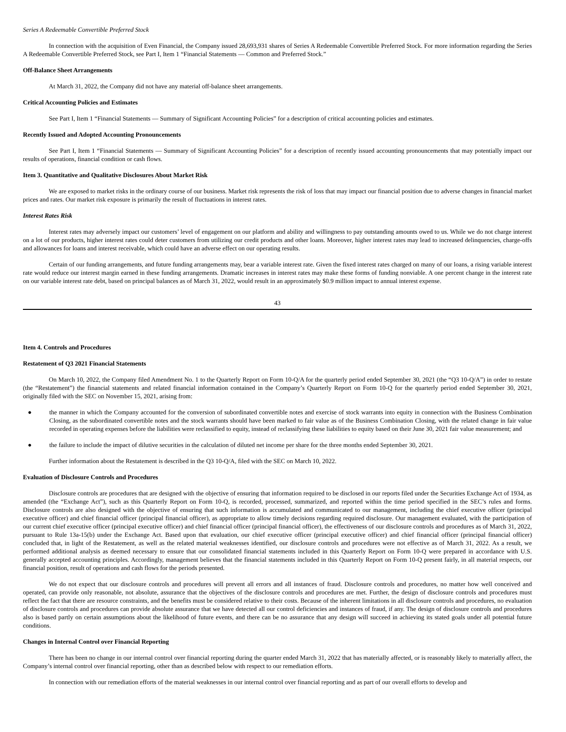Series A Redeemable Convertible Preferred Stock
In connection with the acquisition of Even Financial, the Company issued 28,693,931 shares of Series A Redeemable Convertible Preferred Stock. For more information regarding the Series A Redeemable Convertible Preferred Stock, see Part I, Item 1 “Financial Statements — Common and Preferred Stock.”
Off-Balance Sheet Arrangements
At March 31, 2022, the Company did not have any material off-balance sheet arrangements.
Critical Accounting Policies and Estimates
See Part I, Item 1 “Financial Statements — Summary of Significant Accounting Policies” for a description of critical accounting policies and estimates.
Recently Issued and Adopted Accounting Pronouncements
See Part I, Item 1 “Financial Statements — Summary of Significant Accounting Policies” for a description of recently issued accounting pronouncements that may potentially impact our results of operations, financial condition or cash flows.
Item 3. Quantitative and Qualitative Disclosures About Market Risk
We are exposed to market risks in the ordinary course of our business. Market risk represents the risk of loss that may impact our financial position due to adverse changes in financial market prices and rates. Our market risk exposure is primarily the result of fluctuations in interest rates.
Interest Rates Risk
Interest rates may adversely impact our customers’ level of engagement on our platform and ability and willingness to pay outstanding amounts owed to us. While we do not charge interest on a lot of our products, higher interest rates could deter customers from utilizing our credit products and other loans. Moreover, higher interest rates may lead to increased delinquencies, charge-offs and allowances for loans and interest receivable, which could have an adverse effect on our operating results.
Certain of our funding arrangements, and future funding arrangements may, bear a variable interest rate. Given the fixed interest rates charged on many of our loans, a rising variable interest rate would reduce our interest margin earned in these funding arrangements. Dramatic increases in interest rates may make these forms of funding nonviable. A one percent change in the interest rate on our variable interest rate debt, based on principal balances as of March 31, 2022, would result in an approximately $0.9 million impact to annual interest expense.
43
Item 4. Controls and Procedures
Restatement of Q3 2021 Financial Statements
On March 10, 2022, the Company filed Amendment No. 1 to the Quarterly Report on Form 10-Q/A for the quarterly period ended September 30, 2021 (the “Q3 10-Q/A”) in order to restate (the “Restatement”) the financial statements and related financial information contained in the Company’s Quarterly Report on Form 10-Q for the quarterly period ended September 30, 2021, originally filed with the SEC on November 15, 2021, arising from:
● the manner in which the Company accounted for the conversion of subordinated convertible notes and exercise of stock warrants into equity in connection with the Business Combination Closing, as the subordinated convertible notes and the stock warrants should have been marked to fair value as of the Business Combination Closing, with the related change in fair value recorded in operating expenses before the liabilities were reclassified to equity, instead of reclassifying these liabilities to equity based on their June 30, 2021 fair value measurement; and
● the failure to include the impact of dilutive securities in the calculation of diluted net income per share for the three months ended September 30, 2021.
Further information about the Restatement is described in the Q3 10-Q/A, filed with the SEC on March 10, 2022.
Evaluation of Disclosure Controls and Procedures
Disclosure controls are procedures that are designed with the objective of ensuring that information required to be disclosed in our reports filed under the Securities Exchange Act of 1934, as amended (the “Exchange Act”), such as this Quarterly Report on Form 10-Q, is recorded, processed, summarized, and reported within the time period specified in the SEC’s rules and forms. Disclosure controls are also designed with the objective of ensuring that such information is accumulated and communicated to our management, including the chief executive officer (principal executive officer) and chief financial officer (principal financial officer), as appropriate to allow timely decisions regarding required disclosure. Our management evaluated, with the participation of our current chief executive officer (principal executive officer) and chief financial officer (principal financial officer), the effectiveness of our disclosure controls and procedures as of March 31, 2022, pursuant to Rule 13a-15(b) under the Exchange Act. Based upon that evaluation, our chief executive officer (principal executive officer) and chief financial officer (principal financial officer) concluded that, in light of the Restatement, as well as the related material weaknesses identified, our disclosure controls and procedures were not effective as of March 31, 2022. As a result, we performed additional analysis as deemed necessary to ensure that our consolidated financial statements included in this Quarterly Report on Form 10-Q were prepared in accordance with U.S. generally accepted accounting principles. Accordingly, management believes that the financial statements included in this Quarterly Report on Form 10-Q present fairly, in all material respects, our financial position, result of operations and cash flows for the periods presented.
We do not expect that our disclosure controls and procedures will prevent all errors and all instances of fraud. Disclosure controls and procedures, no matter how well conceived and operated, can provide only reasonable, not absolute, assurance that the objectives of the disclosure controls and procedures are met. Further, the design of disclosure controls and procedures must reflect the fact that there are resource constraints, and the benefits must be considered relative to their costs. Because of the inherent limitations in all disclosure controls and procedures, no evaluation of disclosure controls and procedures can provide absolute assurance that we have detected all our control deficiencies and instances of fraud, if any. The design of disclosure controls and procedures also is based partly on certain assumptions about the likelihood of future events, and there can be no assurance that any design will succeed in achieving its stated goals under all potential future conditions.
Changes in Internal Control over Financial Reporting
There has been no change in our internal control over financial reporting during the quarter ended March 31, 2022 that has materially affected, or is reasonably likely to materially affect, the Company’s internal control over financial reporting, other than as described below with respect to our remediation efforts.
In connection with our remediation efforts of the material weaknesses in our internal control over financial reporting and as part of our overall efforts to develop and